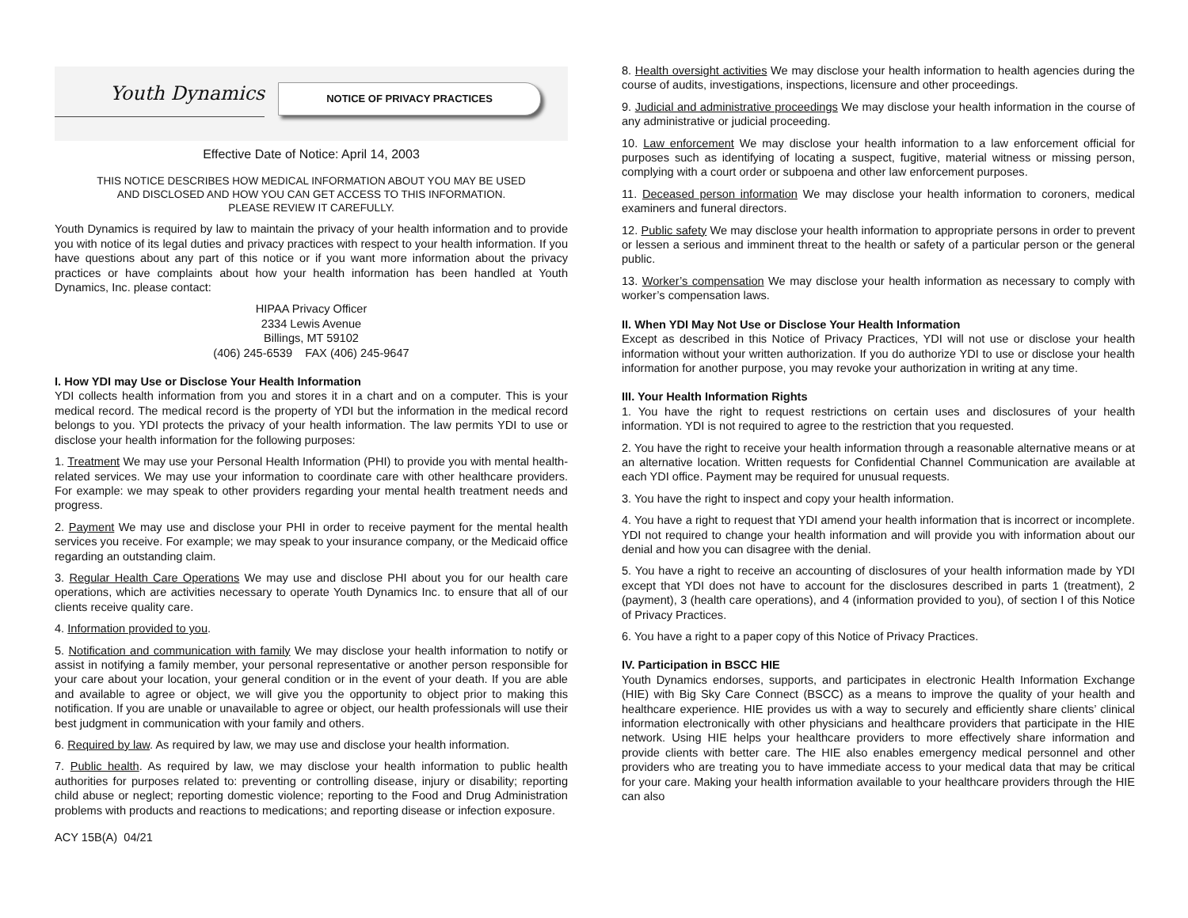Youth Dynamics
NOTICE OF PRIVACY PRACTICES
Effective Date of Notice: April 14, 2003
THIS NOTICE DESCRIBES HOW MEDICAL INFORMATION ABOUT YOU MAY BE USED
AND DISCLOSED AND HOW YOU CAN GET ACCESS TO THIS INFORMATION.
PLEASE REVIEW IT CAREFULLY.
Youth Dynamics is required by law to maintain the privacy of your health information and to provide you with notice of its legal duties and privacy practices with respect to your health information. If you have questions about any part of this notice or if you want more information about the privacy practices or have complaints about how your health information has been handled at Youth Dynamics, Inc. please contact:
HIPAA Privacy Officer
2334 Lewis Avenue
Billings, MT 59102
(406) 245-6539 FAX (406) 245-9647
I. How YDI may Use or Disclose Your Health Information
YDI collects health information from you and stores it in a chart and on a computer. This is your medical record. The medical record is the property of YDI but the information in the medical record belongs to you. YDI protects the privacy of your health information. The law permits YDI to use or disclose your health information for the following purposes:
1. Treatment We may use your Personal Health Information (PHI) to provide you with mental health-related services. We may use your information to coordinate care with other healthcare providers. For example: we may speak to other providers regarding your mental health treatment needs and progress.
2. Payment We may use and disclose your PHI in order to receive payment for the mental health services you receive. For example; we may speak to your insurance company, or the Medicaid office regarding an outstanding claim.
3. Regular Health Care Operations We may use and disclose PHI about you for our health care operations, which are activities necessary to operate Youth Dynamics Inc. to ensure that all of our clients receive quality care.
4. Information provided to you.
5. Notification and communication with family We may disclose your health information to notify or assist in notifying a family member, your personal representative or another person responsible for your care about your location, your general condition or in the event of your death. If you are able and available to agree or object, we will give you the opportunity to object prior to making this notification. If you are unable or unavailable to agree or object, our health professionals will use their best judgment in communication with your family and others.
6. Required by law. As required by law, we may use and disclose your health information.
7. Public health. As required by law, we may disclose your health information to public health authorities for purposes related to: preventing or controlling disease, injury or disability; reporting child abuse or neglect; reporting domestic violence; reporting to the Food and Drug Administration problems with products and reactions to medications; and reporting disease or infection exposure.
ACY 15B(A) 04/21
8. Health oversight activities We may disclose your health information to health agencies during the course of audits, investigations, inspections, licensure and other proceedings.
9. Judicial and administrative proceedings We may disclose your health information in the course of any administrative or judicial proceeding.
10. Law enforcement We may disclose your health information to a law enforcement official for purposes such as identifying of locating a suspect, fugitive, material witness or missing person, complying with a court order or subpoena and other law enforcement purposes.
11. Deceased person information We may disclose your health information to coroners, medical examiners and funeral directors.
12. Public safety We may disclose your health information to appropriate persons in order to prevent or lessen a serious and imminent threat to the health or safety of a particular person or the general public.
13. Worker’s compensation We may disclose your health information as necessary to comply with worker’s compensation laws.
II. When YDI May Not Use or Disclose Your Health Information
Except as described in this Notice of Privacy Practices, YDI will not use or disclose your health information without your written authorization. If you do authorize YDI to use or disclose your health information for another purpose, you may revoke your authorization in writing at any time.
III. Your Health Information Rights
1. You have the right to request restrictions on certain uses and disclosures of your health information. YDI is not required to agree to the restriction that you requested.
2. You have the right to receive your health information through a reasonable alternative means or at an alternative location. Written requests for Confidential Channel Communication are available at each YDI office. Payment may be required for unusual requests.
3. You have the right to inspect and copy your health information.
4. You have a right to request that YDI amend your health information that is incorrect or incomplete. YDI not required to change your health information and will provide you with information about our denial and how you can disagree with the denial.
5. You have a right to receive an accounting of disclosures of your health information made by YDI except that YDI does not have to account for the disclosures described in parts 1 (treatment), 2 (payment), 3 (health care operations), and 4 (information provided to you), of section I of this Notice of Privacy Practices.
6. You have a right to a paper copy of this Notice of Privacy Practices.
IV. Participation in BSCC HIE
Youth Dynamics endorses, supports, and participates in electronic Health Information Exchange (HIE) with Big Sky Care Connect (BSCC) as a means to improve the quality of your health and healthcare experience. HIE provides us with a way to securely and efficiently share clients’ clinical information electronically with other physicians and healthcare providers that participate in the HIE network. Using HIE helps your healthcare providers to more effectively share information and provide clients with better care. The HIE also enables emergency medical personnel and other providers who are treating you to have immediate access to your medical data that may be critical for your care. Making your health information available to your healthcare providers through the HIE can also